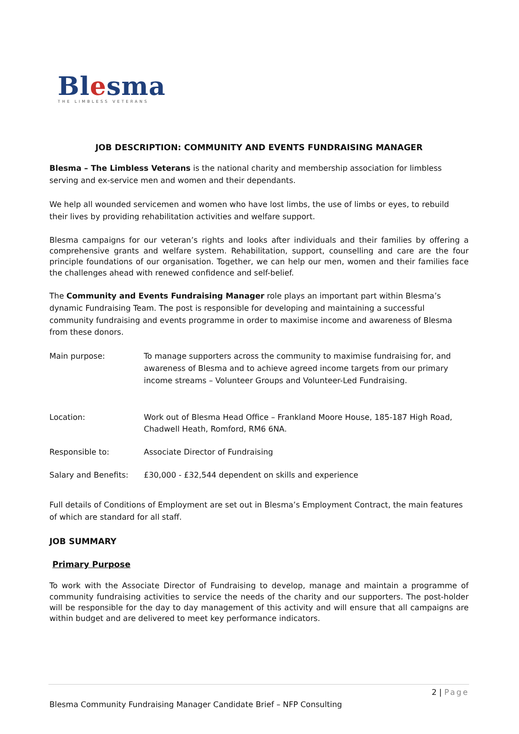Blesma
THE LIMBLESS VETERANS
JOB DESCRIPTION: COMMUNITY AND EVENTS FUNDRAISING MANAGER
Blesma – The Limbless Veterans is the national charity and membership association for limbless serving and ex-service men and women and their dependants.
We help all wounded servicemen and women who have lost limbs, the use of limbs or eyes, to rebuild their lives by providing rehabilitation activities and welfare support.
Blesma campaigns for our veteran’s rights and looks after individuals and their families by offering a comprehensive grants and welfare system. Rehabilitation, support, counselling and care are the four principle foundations of our organisation. Together, we can help our men, women and their families face the challenges ahead with renewed confidence and self-belief.
The Community and Events Fundraising Manager role plays an important part within Blesma’s dynamic Fundraising Team. The post is responsible for developing and maintaining a successful community fundraising and events programme in order to maximise income and awareness of Blesma from these donors.
| Main purpose: | To manage supporters across the community to maximise fundraising for, and awareness of Blesma and to achieve agreed income targets from our primary income streams – Volunteer Groups and Volunteer-Led Fundraising. |
| Location: | Work out of Blesma Head Office – Frankland Moore House, 185-187 High Road, Chadwell Heath, Romford, RM6 6NA. |
| Responsible to: | Associate Director of Fundraising |
| Salary and Benefits: | £30,000 - £32,544 dependent on skills and experience |
Full details of Conditions of Employment are set out in Blesma’s Employment Contract, the main features of which are standard for all staff.
JOB SUMMARY
Primary Purpose
To work with the Associate Director of Fundraising to develop, manage and maintain a programme of community fundraising activities to service the needs of the charity and our supporters. The post-holder will be responsible for the day to day management of this activity and will ensure that all campaigns are within budget and are delivered to meet key performance indicators.
2 | Page
Blesma Community Fundraising Manager Candidate Brief – NFP Consulting